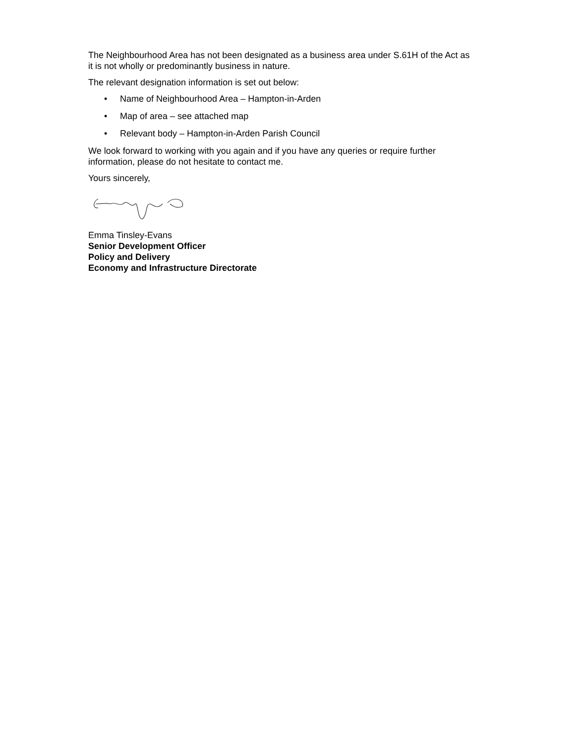The Neighbourhood Area has not been designated as a business area under S.61H of the Act as it is not wholly or predominantly business in nature.
The relevant designation information is set out below:
• Name of Neighbourhood Area – Hampton-in-Arden
• Map of area – see attached map
• Relevant body – Hampton-in-Arden Parish Council
We look forward to working with you again and if you have any queries or require further information, please do not hesitate to contact me.
Yours sincerely,
Emma Tinsley-Evans
Senior Development Officer
Policy and Delivery
Economy and Infrastructure Directorate